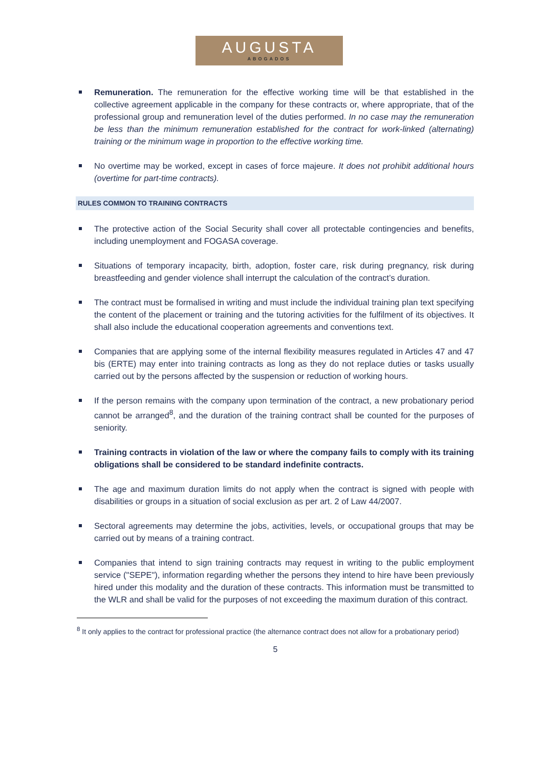AUGUSTA
ABOGADOS
Remuneration. The remuneration for the effective working time will be that established in the collective agreement applicable in the company for these contracts or, where appropriate, that of the professional group and remuneration level of the duties performed. In no case may the remuneration be less than the minimum remuneration established for the contract for work-linked (alternating) training or the minimum wage in proportion to the effective working time.
No overtime may be worked, except in cases of force majeure. It does not prohibit additional hours (overtime for part-time contracts).
RULES COMMON TO TRAINING CONTRACTS
The protective action of the Social Security shall cover all protectable contingencies and benefits, including unemployment and FOGASA coverage.
Situations of temporary incapacity, birth, adoption, foster care, risk during pregnancy, risk during breastfeeding and gender violence shall interrupt the calculation of the contract’s duration.
The contract must be formalised in writing and must include the individual training plan text specifying the content of the placement or training and the tutoring activities for the fulfilment of its objectives. It shall also include the educational cooperation agreements and conventions text.
Companies that are applying some of the internal flexibility measures regulated in Articles 47 and 47 bis (ERTE) may enter into training contracts as long as they do not replace duties or tasks usually carried out by the persons affected by the suspension or reduction of working hours.
If the person remains with the company upon termination of the contract, a new probationary period cannot be arranged<sup>8</sup>, and the duration of the training contract shall be counted for the purposes of seniority.
Training contracts in violation of the law or where the company fails to comply with its training obligations shall be considered to be standard indefinite contracts.
The age and maximum duration limits do not apply when the contract is signed with people with disabilities or groups in a situation of social exclusion as per art. 2 of Law 44/2007.
Sectoral agreements may determine the jobs, activities, levels, or occupational groups that may be carried out by means of a training contract.
Companies that intend to sign training contracts may request in writing to the public employment service ("SEPE"), information regarding whether the persons they intend to hire have been previously hired under this modality and the duration of these contracts. This information must be transmitted to the WLR and shall be valid for the purposes of not exceeding the maximum duration of this contract.
<sup>8</sup> It only applies to the contract for professional practice (the alternance contract does not allow for a probationary period)
5